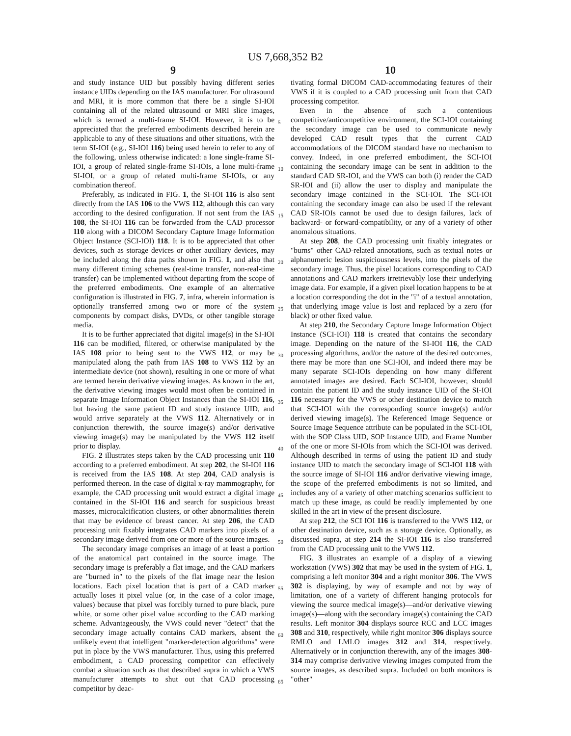US 7,668,352 B2
9 10
and study instance UID but possibly having different series instance UIDs depending on the IAS manufacturer. For ultrasound and MRI, it is more common that there be a single SI-IOI containing all of the related ultrasound or MRI slice images, which is termed a multi-frame SI-IOI. However, it is to be appreciated that the preferred embodiments described herein are applicable to any of these situations and other situations, with the term SI-IOI (e.g., SI-IOI 116) being used herein to refer to any of the following, unless otherwise indicated: a lone single-frame SI-IOI, a group of related single-frame SI-IOIs, a lone multi-frame SI-IOI, or a group of related multi-frame SI-IOIs, or any combination thereof.
Preferably, as indicated in FIG. 1, the SI-IOI 116 is also sent directly from the IAS 106 to the VWS 112, although this can vary according to the desired configuration. If not sent from the IAS 108, the SI-IOI 116 can be forwarded from the CAD processor 110 along with a DICOM Secondary Capture Image Information Object Instance (SCI-IOI) 118. It is to be appreciated that other devices, such as storage devices or other auxiliary devices, may be included along the data paths shown in FIG. 1, and also that many different timing schemes (real-time transfer, non-real-time transfer) can be implemented without departing from the scope of the preferred embodiments. One example of an alternative configuration is illustrated in FIG. 7, infra, wherein information is optionally transferred among two or more of the system components by compact disks, DVDs, or other tangible storage media.
It is to be further appreciated that digital image(s) in the SI-IOI 116 can be modified, filtered, or otherwise manipulated by the IAS 108 prior to being sent to the VWS 112, or may be manipulated along the path from IAS 108 to VWS 112 by an intermediate device (not shown), resulting in one or more of what are termed herein derivative viewing images. As known in the art, the derivative viewing images would most often be contained in separate Image Information Object Instances than the SI-IOI 116, but having the same patient ID and study instance UID, and would arrive separately at the VWS 112. Alternatively or in conjunction therewith, the source image(s) and/or derivative viewing image(s) may be manipulated by the VWS 112 itself prior to display.
FIG. 2 illustrates steps taken by the CAD processing unit 110 according to a preferred embodiment. At step 202, the SI-IOI 116 is received from the IAS 108. At step 204, CAD analysis is performed thereon. In the case of digital x-ray mammography, for example, the CAD processing unit would extract a digital image contained in the SI-IOI 116 and search for suspicious breast masses, microcalcification clusters, or other abnormalities therein that may be evidence of breast cancer. At step 206, the CAD processing unit fixably integrates CAD markers into pixels of a secondary image derived from one or more of the source images.
The secondary image comprises an image of at least a portion of the anatomical part contained in the source image. The secondary image is preferably a flat image, and the CAD markers are "burned in" to the pixels of the flat image near the lesion locations. Each pixel location that is part of a CAD marker actually loses it pixel value (or, in the case of a color image, values) because that pixel was forcibly turned to pure black, pure white, or some other pixel value according to the CAD marking scheme. Advantageously, the VWS could never "detect" that the secondary image actually contains CAD markers, absent the unlikely event that intelligent "marker-detection algorithms" were put in place by the VWS manufacturer. Thus, using this preferred embodiment, a CAD processing competitor can effectively combat a situation such as that described supra in which a VWS manufacturer attempts to shut out that CAD processing competitor by deac-
tivating formal DICOM CAD-accommodating features of their VWS if it is coupled to a CAD processing unit from that CAD processing competitor.
Even in the absence of such a contentious competitive/anticompetitive environment, the SCI-IOI containing the secondary image can be used to communicate newly developed CAD result types that the current CAD accommodations of the DICOM standard have no mechanism to convey. Indeed, in one preferred embodiment, the SCI-IOI containing the secondary image can be sent in addition to the standard CAD SR-IOI, and the VWS can both (i) render the CAD SR-IOI and (ii) allow the user to display and manipulate the secondary image contained in the SCI-IOI. The SCI-IOI containing the secondary image can also be used if the relevant CAD SR-IOIs cannot be used due to design failures, lack of backward- or forward-compatibility, or any of a variety of other anomalous situations.
At step 208, the CAD processing unit fixably integrates or "burns" other CAD-related annotations, such as textual notes or alphanumeric lesion suspiciousness levels, into the pixels of the secondary image. Thus, the pixel locations corresponding to CAD annotations and CAD markers irretrievably lose their underlying image data. For example, if a given pixel location happens to be at a location corresponding the dot in the "i" of a textual annotation, that underlying image value is lost and replaced by a zero (for black) or other fixed value.
At step 210, the Secondary Capture Image Information Object Instance (SCI-IOI) 118 is created that contains the secondary image. Depending on the nature of the SI-IOI 116, the CAD processing algorithms, and/or the nature of the desired outcomes, there may be more than one SCI-IOI, and indeed there may be many separate SCI-IOIs depending on how many different annotated images are desired. Each SCI-IOI, however, should contain the patient ID and the study instance UID of the SI-IOI 116 necessary for the VWS or other destination device to match that SCI-IOI with the corresponding source image(s) and/or derived viewing image(s). The Referenced Image Sequence or Source Image Sequence attribute can be populated in the SCI-IOI, with the SOP Class UID, SOP Instance UID, and Frame Number of the one or more SI-IOIs from which the SCI-IOI was derived. Although described in terms of using the patient ID and study instance UID to match the secondary image of SCI-IOI 118 with the source image of SI-IOI 116 and/or derivative viewing image, the scope of the preferred embodiments is not so limited, and includes any of a variety of other matching scenarios sufficient to match up these image, as could be readily implemented by one skilled in the art in view of the present disclosure.
At step 212, the SCI IOI 116 is transferred to the VWS 112, or other destination device, such as a storage device. Optionally, as discussed supra, at step 214 the SI-IOI 116 is also transferred from the CAD processing unit to the VWS 112.
FIG. 3 illustrates an example of a display of a viewing workstation (VWS) 302 that may be used in the system of FIG. 1, comprising a left monitor 304 and a right monitor 306. The VWS 302 is displaying, by way of example and not by way of limitation, one of a variety of different hanging protocols for viewing the source medical image(s)—and/or derivative viewing image(s)—along with the secondary image(s) containing the CAD results. Left monitor 304 displays source RCC and LCC images 308 and 310, respectively, while right monitor 306 displays source RMLO and LMLO images 312 and 314, respectively. Alternatively or in conjunction therewith, any of the images 308-314 may comprise derivative viewing images computed from the source images, as described supra. Included on both monitors is "other"
5
10
15
20
25
30
35
40
45
50
55
60
65